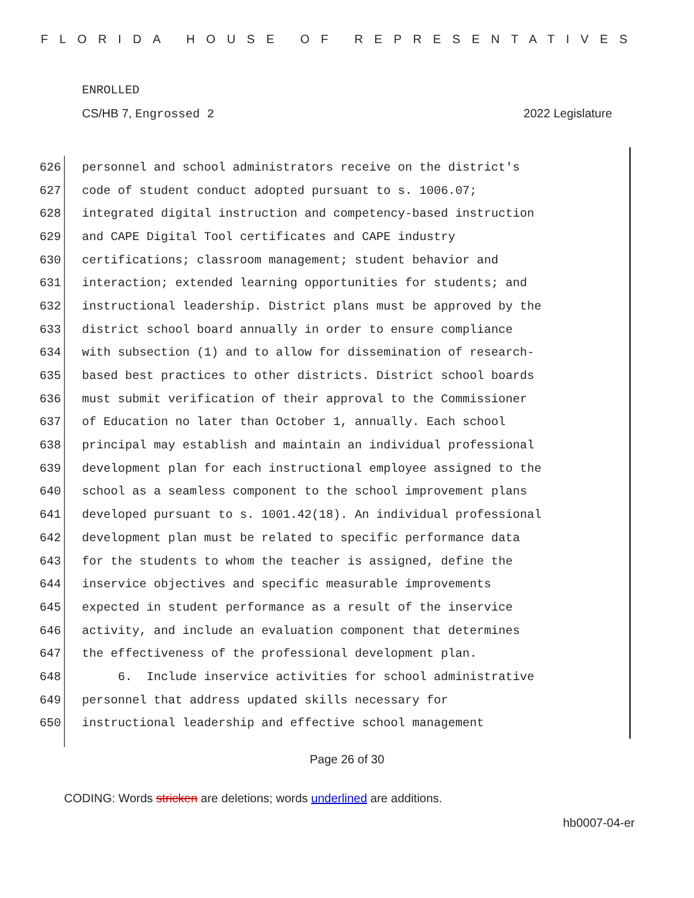FLORIDA HOUSE OF REPRESENTATIVES
ENROLLED
CS/HB 7, Engrossed 2 2022 Legislature
626 personnel and school administrators receive on the district's
627 code of student conduct adopted pursuant to s. 1006.07;
628 integrated digital instruction and competency-based instruction
629 and CAPE Digital Tool certificates and CAPE industry
630 certifications; classroom management; student behavior and
631 interaction; extended learning opportunities for students; and
632 instructional leadership. District plans must be approved by the
633 district school board annually in order to ensure compliance
634 with subsection (1) and to allow for dissemination of research-
635 based best practices to other districts. District school boards
636 must submit verification of their approval to the Commissioner
637 of Education no later than October 1, annually. Each school
638 principal may establish and maintain an individual professional
639 development plan for each instructional employee assigned to the
640 school as a seamless component to the school improvement plans
641 developed pursuant to s. 1001.42(18). An individual professional
642 development plan must be related to specific performance data
643 for the students to whom the teacher is assigned, define the
644 inservice objectives and specific measurable improvements
645 expected in student performance as a result of the inservice
646 activity, and include an evaluation component that determines
647 the effectiveness of the professional development plan.
648 6. Include inservice activities for school administrative
649 personnel that address updated skills necessary for
650 instructional leadership and effective school management
Page 26 of 30
CODING: Words stricken are deletions; words underlined are additions.
hb0007-04-er